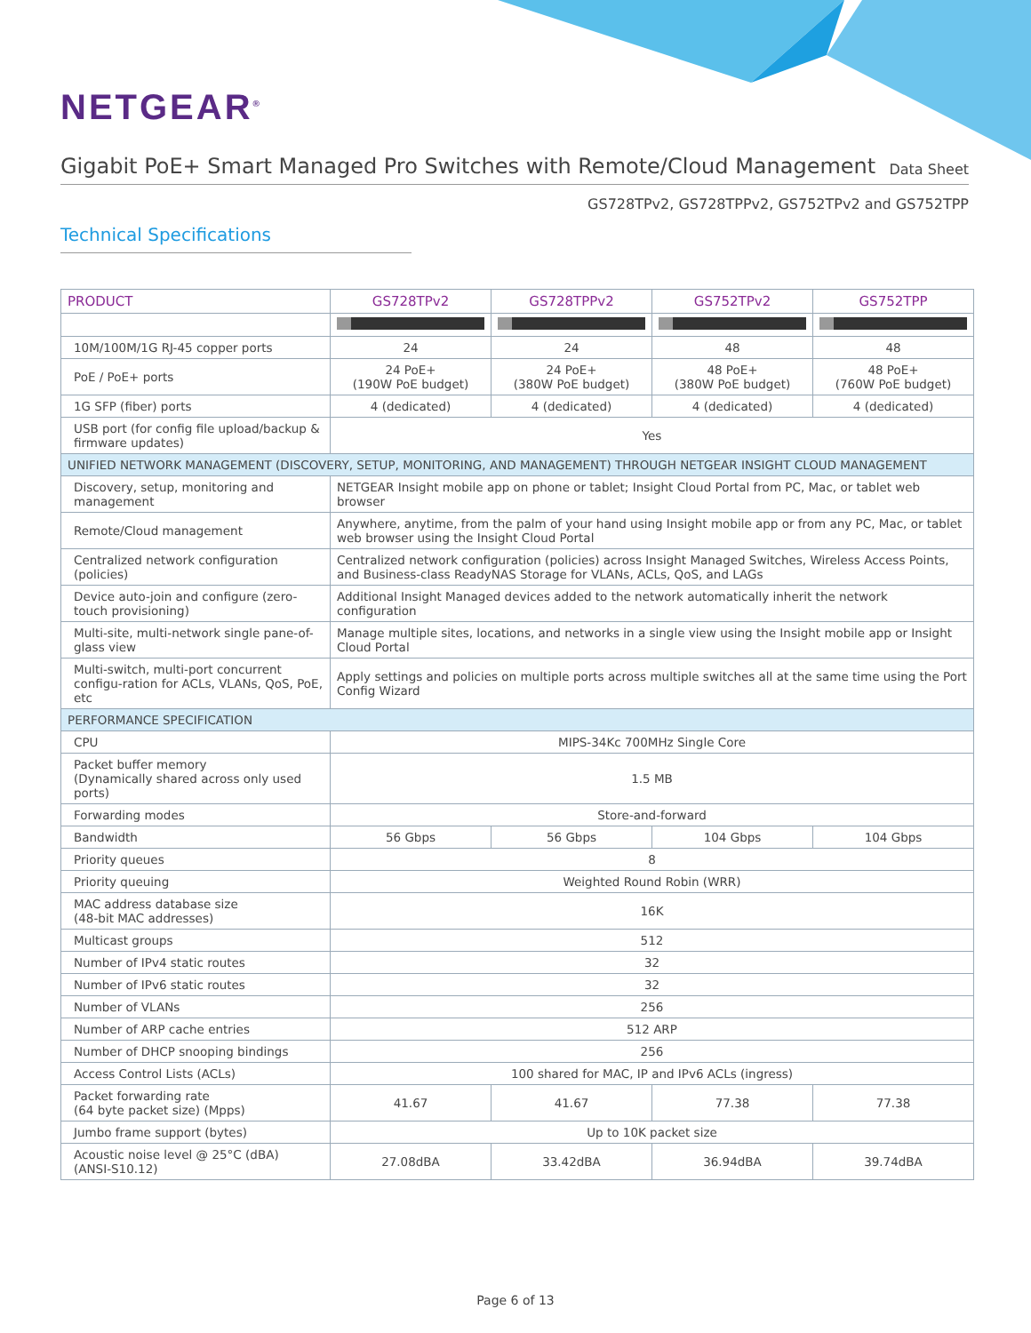NETGEAR<sup>®</sup>
Gigabit PoE+ Smart Managed Pro Switches with Remote/Cloud Management
Data Sheet
GS728TPv2, GS728TPPv2, GS752TPv2 and GS752TPP
Technical Specifications
| PRODUCT | GS728TPv2 | GS728TPPv2 | GS752TPv2 | GS752TPP |
| --- | --- | --- | --- | --- |
| 10M/100M/1G RJ-45 copper ports | 24 | 24 | 48 | 48 |
| PoE / PoE+ ports | 24 PoE+ (190W PoE budget) | 24 PoE+ (380W PoE budget) | 48 PoE+ (380W PoE budget) | 48 PoE+ (760W PoE budget) |
| 1G SFP (fiber) ports | 4 (dedicated) | 4 (dedicated) | 4 (dedicated) | 4 (dedicated) |
| USB port (for config file upload/backup & firmware updates) | Yes | | | |
| UNIFIED NETWORK MANAGEMENT (DISCOVERY, SETUP, MONITORING, AND MANAGEMENT) THROUGH NETGEAR INSIGHT CLOUD MANAGEMENT | | | | |
| Discovery, setup, monitoring and management | NETGEAR Insight mobile app on phone or tablet; Insight Cloud Portal from PC, Mac, or tablet web browser | | | |
| Remote/Cloud management | Anywhere, anytime, from the palm of your hand using Insight mobile app or from any PC, Mac, or tablet web browser using the Insight Cloud Portal | | | |
| Centralized network configuration (policies) | Centralized network configuration (policies) across Insight Managed Switches, Wireless Access Points, and Business-class ReadyNAS Storage for VLANs, ACLs, QoS, and LAGs | | | |
| Device auto-join and configure (zero-touch provisioning) | Additional Insight Managed devices added to the network automatically inherit the network configuration | | | |
| Multi-site, multi-network single pane-of-glass view | Manage multiple sites, locations, and networks in a single view using the Insight mobile app or Insight Cloud Portal | | | |
| Multi-switch, multi-port concurrent configu-ration for ACLs, VLANs, QoS, PoE, etc | Apply settings and policies on multiple ports across multiple switches all at the same time using the Port Config Wizard | | | |
| PERFORMANCE SPECIFICATION | | | | |
| CPU | MIPS-34Kc 700MHz Single Core | | | |
| Packet buffer memory (Dynamically shared across only used ports) | 1.5 MB | | | |
| Forwarding modes | Store-and-forward | | | |
| Bandwidth | 56 Gbps | 56 Gbps | 104 Gbps | 104 Gbps |
| Priority queues | 8 | | | |
| Priority queuing | Weighted Round Robin (WRR) | | | |
| MAC address database size (48-bit MAC addresses) | 16K | | | |
| Multicast groups | 512 | | | |
| Number of IPv4 static routes | 32 | | | |
| Number of IPv6 static routes | 32 | | | |
| Number of VLANs | 256 | | | |
| Number of ARP cache entries | 512 ARP | | | |
| Number of DHCP snooping bindings | 256 | | | |
| Access Control Lists (ACLs) | 100 shared for MAC, IP and IPv6 ACLs (ingress) | | | |
| Packet forwarding rate (64 byte packet size) (Mpps) | 41.67 | 41.67 | 77.38 | 77.38 |
| Jumbo frame support (bytes) | Up to 10K packet size | | | |
| Acoustic noise level @ 25°C (dBA) (ANSI-S10.12) | 27.08dBA | 33.42dBA | 36.94dBA | 39.74dBA |
Page 6 of 13